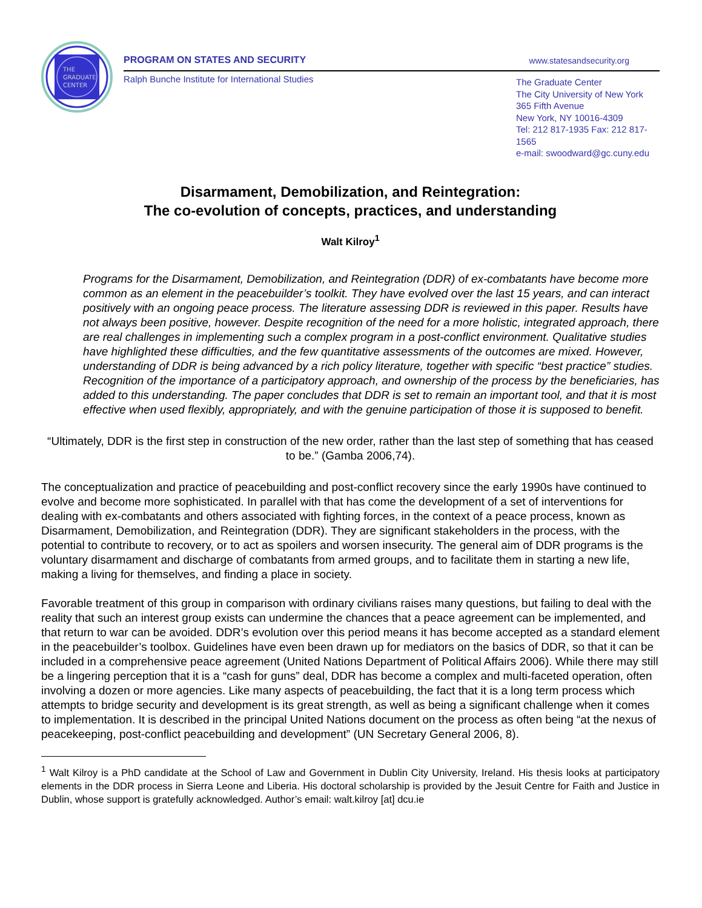THE
GRADUATE
CENTER
PROGRAM ON STATES AND SECURITY www.statesandsecurity.org
Ralph Bunche Institute for International Studies
The Graduate Center
The City University of New York
365 Fifth Avenue
New York, NY 10016-4309
Tel: 212 817-1935 Fax: 212 817-1565
e-mail: swoodward@gc.cuny.edu
Disarmament, Demobilization, and Reintegration:
The co-evolution of concepts, practices, and understanding
Walt Kilroy<sup>1</sup>
Programs for the Disarmament, Demobilization, and Reintegration (DDR) of ex-combatants have become more common as an element in the peacebuilder’s toolkit. They have evolved over the last 15 years, and can interact positively with an ongoing peace process. The literature assessing DDR is reviewed in this paper. Results have not always been positive, however. Despite recognition of the need for a more holistic, integrated approach, there are real challenges in implementing such a complex program in a post-conflict environment. Qualitative studies have highlighted these difficulties, and the few quantitative assessments of the outcomes are mixed. However, understanding of DDR is being advanced by a rich policy literature, together with specific “best practice” studies. Recognition of the importance of a participatory approach, and ownership of the process by the beneficiaries, has added to this understanding. The paper concludes that DDR is set to remain an important tool, and that it is most effective when used flexibly, appropriately, and with the genuine participation of those it is supposed to benefit.
“Ultimately, DDR is the first step in construction of the new order, rather than the last step of something that has ceased to be.” (Gamba 2006,74).
The conceptualization and practice of peacebuilding and post-conflict recovery since the early 1990s have continued to evolve and become more sophisticated. In parallel with that has come the development of a set of interventions for dealing with ex-combatants and others associated with fighting forces, in the context of a peace process, known as Disarmament, Demobilization, and Reintegration (DDR). They are significant stakeholders in the process, with the potential to contribute to recovery, or to act as spoilers and worsen insecurity. The general aim of DDR programs is the voluntary disarmament and discharge of combatants from armed groups, and to facilitate them in starting a new life, making a living for themselves, and finding a place in society.
Favorable treatment of this group in comparison with ordinary civilians raises many questions, but failing to deal with the reality that such an interest group exists can undermine the chances that a peace agreement can be implemented, and that return to war can be avoided. DDR’s evolution over this period means it has become accepted as a standard element in the peacebuilder’s toolbox. Guidelines have even been drawn up for mediators on the basics of DDR, so that it can be included in a comprehensive peace agreement (United Nations Department of Political Affairs 2006). While there may still be a lingering perception that it is a “cash for guns” deal, DDR has become a complex and multi-faceted operation, often involving a dozen or more agencies. Like many aspects of peacebuilding, the fact that it is a long term process which attempts to bridge security and development is its great strength, as well as being a significant challenge when it comes to implementation. It is described in the principal United Nations document on the process as often being “at the nexus of peacekeeping, post-conflict peacebuilding and development” (UN Secretary General 2006, 8).
<sup>1</sup> Walt Kilroy is a PhD candidate at the School of Law and Government in Dublin City University, Ireland. His thesis looks at participatory elements in the DDR process in Sierra Leone and Liberia. His doctoral scholarship is provided by the Jesuit Centre for Faith and Justice in Dublin, whose support is gratefully acknowledged. Author’s email: walt.kilroy [at] dcu.ie